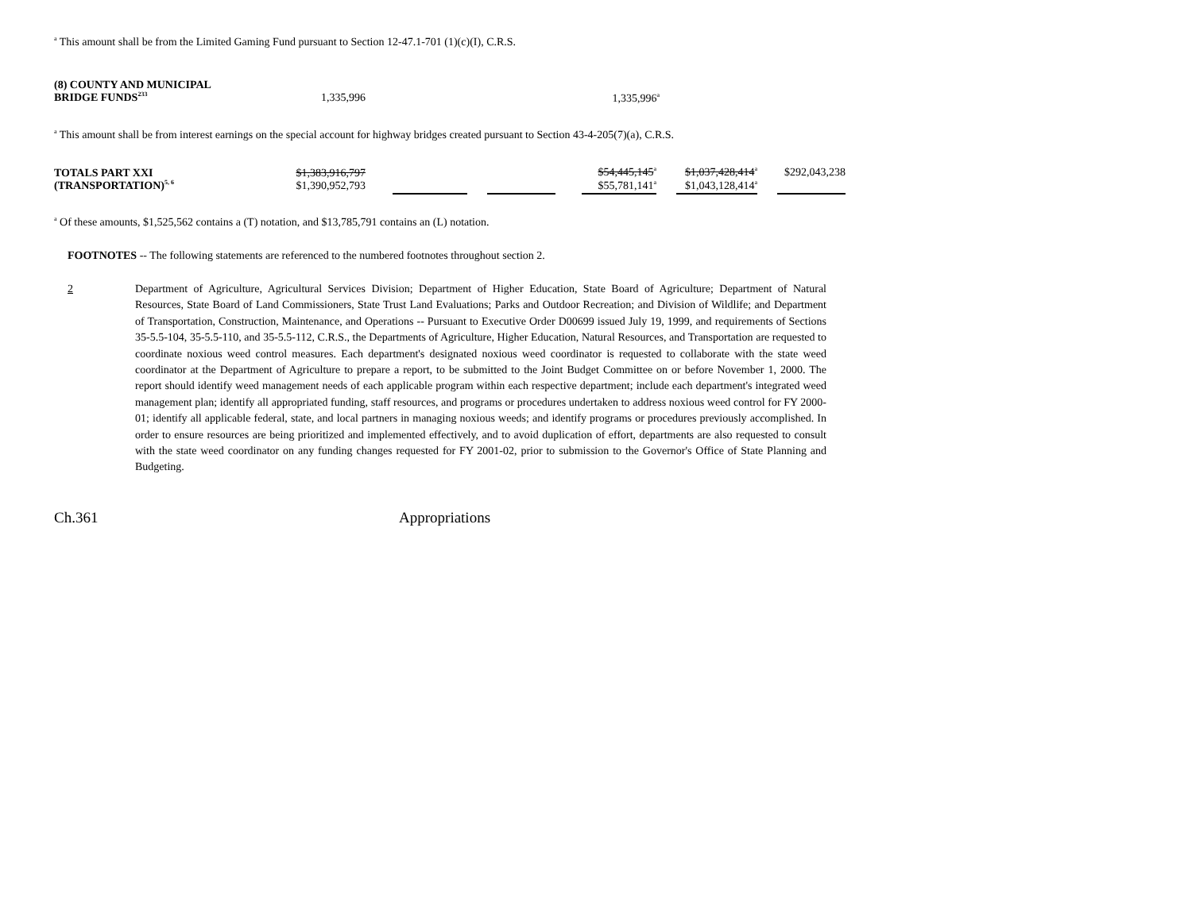<sup>a</sup> This amount shall be from the Limited Gaming Fund pursuant to Section 12-47.1-701 (1)(c)(I), C.R.S.
| (8) COUNTY AND MUNICIPAL BRIDGE FUNDS<sup>233</sup> | 1,335,996 | 1,335,996<sup>a</sup> |
<sup>a</sup> This amount shall be from interest earnings on the special account for highway bridges created pursuant to Section 43-4-205(7)(a), C.R.S.
| TOTALS PART XXI (TRANSPORTATION)<sup>5, 6</sup> | $1,383,916,797 $1,390,952,793 | | | | | | $54,445,145<sup>a</sup> $55,781,141<sup>a</sup> | | $1,037,428,414<sup>a</sup> $1,043,128,414<sup>a</sup> | | $292,043,238 |
<sup>a</sup> Of these amounts, $1,525,562 contains a (T) notation, and $13,785,791 contains an (L) notation.
FOOTNOTES -- The following statements are referenced to the numbered footnotes throughout section 2.
2 Department of Agriculture, Agricultural Services Division; Department of Higher Education, State Board of Agriculture; Department of Natural Resources, State Board of Land Commissioners, State Trust Land Evaluations; Parks and Outdoor Recreation; and Division of Wildlife; and Department of Transportation, Construction, Maintenance, and Operations -- Pursuant to Executive Order D00699 issued July 19, 1999, and requirements of Sections 35-5.5-104, 35-5.5-110, and 35-5.5-112, C.R.S., the Departments of Agriculture, Higher Education, Natural Resources, and Transportation are requested to coordinate noxious weed control measures. Each department's designated noxious weed coordinator is requested to collaborate with the state weed coordinator at the Department of Agriculture to prepare a report, to be submitted to the Joint Budget Committee on or before November 1, 2000. The report should identify weed management needs of each applicable program within each respective department; include each department's integrated weed management plan; identify all appropriated funding, staff resources, and programs or procedures undertaken to address noxious weed control for FY 2000-01; identify all applicable federal, state, and local partners in managing noxious weeds; and identify programs or procedures previously accomplished. In order to ensure resources are being prioritized and implemented effectively, and to avoid duplication of effort, departments are also requested to consult with the state weed coordinator on any funding changes requested for FY 2001-02, prior to submission to the Governor's Office of State Planning and Budgeting.
Ch.361 Appropriations